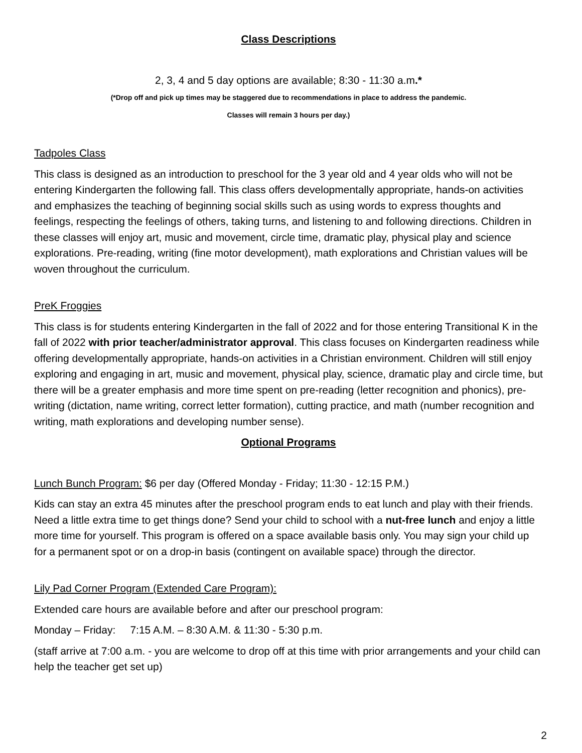Class Descriptions
2, 3, 4 and 5 day options are available; 8:30 - 11:30 a.m.*
(*Drop off and pick up times may be staggered due to recommendations in place to address the pandemic.
Classes will remain 3 hours per day.)
Tadpoles Class
This class is designed as an introduction to preschool for the 3 year old and 4 year olds who will not be entering Kindergarten the following fall. This class offers developmentally appropriate, hands-on activities and emphasizes the teaching of beginning social skills such as using words to express thoughts and feelings, respecting the feelings of others, taking turns, and listening to and following directions. Children in these classes will enjoy art, music and movement, circle time, dramatic play, physical play and science explorations. Pre-reading, writing (fine motor development), math explorations and Christian values will be woven throughout the curriculum.
PreK Froggies
This class is for students entering Kindergarten in the fall of 2022 and for those entering Transitional K in the fall of 2022 with prior teacher/administrator approval. This class focuses on Kindergarten readiness while offering developmentally appropriate, hands-on activities in a Christian environment. Children will still enjoy exploring and engaging in art, music and movement, physical play, science, dramatic play and circle time, but there will be a greater emphasis and more time spent on pre-reading (letter recognition and phonics), pre-writing (dictation, name writing, correct letter formation), cutting practice, and math (number recognition and writing, math explorations and developing number sense).
Optional Programs
Lunch Bunch Program: $6 per day (Offered Monday - Friday; 11:30 - 12:15 P.M.)
Kids can stay an extra 45 minutes after the preschool program ends to eat lunch and play with their friends. Need a little extra time to get things done? Send your child to school with a nut-free lunch and enjoy a little more time for yourself. This program is offered on a space available basis only. You may sign your child up for a permanent spot or on a drop-in basis (contingent on available space) through the director.
Lily Pad Corner Program (Extended Care Program):
Extended care hours are available before and after our preschool program:
Monday – Friday: 7:15 A.M. – 8:30 A.M. & 11:30 - 5:30 p.m.
(staff arrive at 7:00 a.m. - you are welcome to drop off at this time with prior arrangements and your child can help the teacher get set up)
2